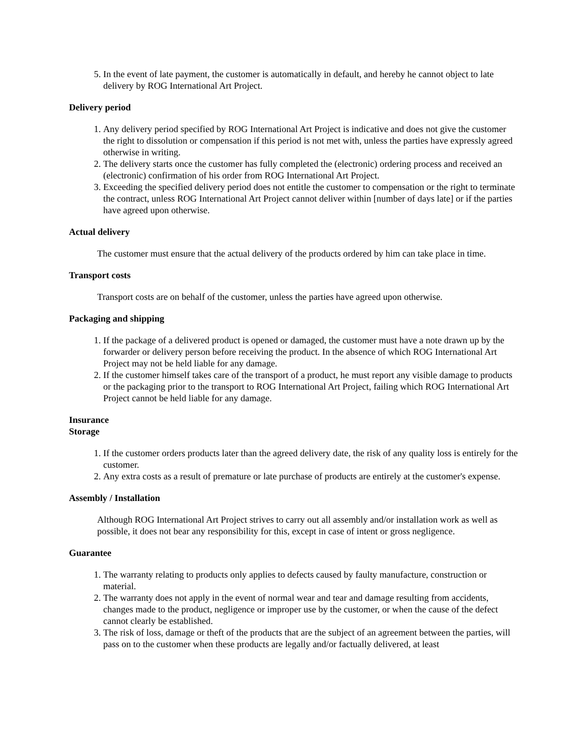5. In the event of late payment, the customer is automatically in default, and hereby he cannot object to late delivery by ROG International Art Project.
Delivery period
1. Any delivery period specified by ROG International Art Project is indicative and does not give the customer the right to dissolution or compensation if this period is not met with, unless the parties have expressly agreed otherwise in writing.
2. The delivery starts once the customer has fully completed the (electronic) ordering process and received an (electronic) confirmation of his order from ROG International Art Project.
3. Exceeding the specified delivery period does not entitle the customer to compensation or the right to terminate the contract, unless ROG International Art Project cannot deliver within [number of days late] or if the parties have agreed upon otherwise.
Actual delivery
The customer must ensure that the actual delivery of the products ordered by him can take place in time.
Transport costs
Transport costs are on behalf of the customer, unless the parties have agreed upon otherwise.
Packaging and shipping
1. If the package of a delivered product is opened or damaged, the customer must have a note drawn up by the forwarder or delivery person before receiving the product. In the absence of which ROG International Art Project may not be held liable for any damage.
2. If the customer himself takes care of the transport of a product, he must report any visible damage to products or the packaging prior to the transport to ROG International Art Project, failing which ROG International Art Project cannot be held liable for any damage.
Insurance
Storage
1. If the customer orders products later than the agreed delivery date, the risk of any quality loss is entirely for the customer.
2. Any extra costs as a result of premature or late purchase of products are entirely at the customer's expense.
Assembly / Installation
Although ROG International Art Project strives to carry out all assembly and/or installation work as well as possible, it does not bear any responsibility for this, except in case of intent or gross negligence.
Guarantee
1. The warranty relating to products only applies to defects caused by faulty manufacture, construction or material.
2. The warranty does not apply in the event of normal wear and tear and damage resulting from accidents, changes made to the product, negligence or improper use by the customer, or when the cause of the defect cannot clearly be established.
3. The risk of loss, damage or theft of the products that are the subject of an agreement between the parties, will pass on to the customer when these products are legally and/or factually delivered, at least